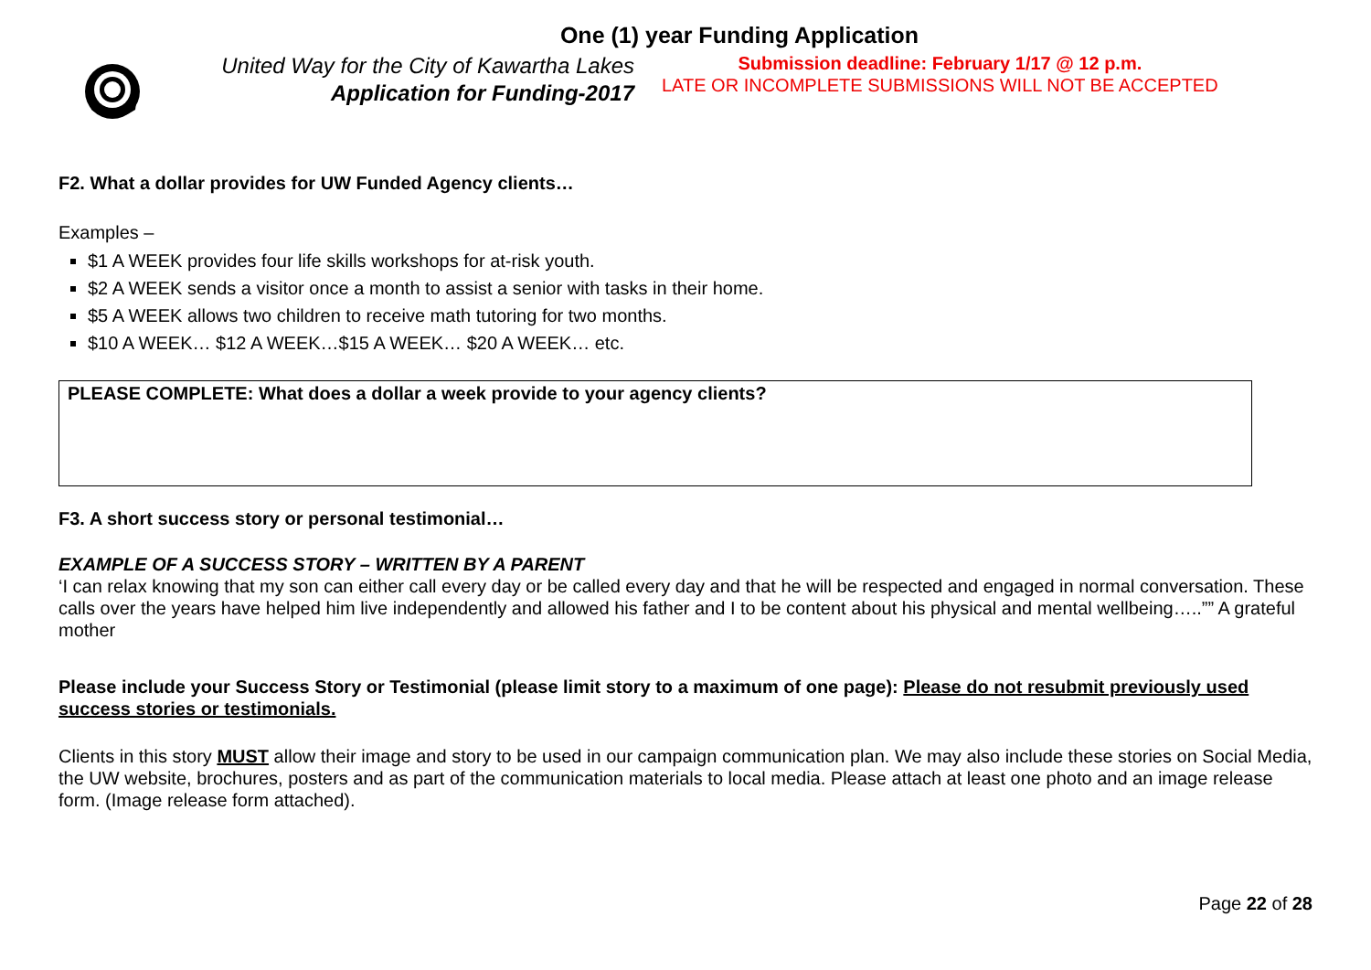One (1) year Funding Application
United Way for the City of Kawartha Lakes
Application for Funding-2017
Submission deadline: February 1/17 @ 12 p.m.
LATE OR INCOMPLETE SUBMISSIONS WILL NOT BE ACCEPTED
F2. What a dollar provides for UW Funded Agency clients…
Examples –
$1 A WEEK provides four life skills workshops for at-risk youth.
$2 A WEEK sends a visitor once a month to assist a senior with tasks in their home.
$5 A WEEK allows two children to receive math tutoring for two months.
$10 A WEEK… $12 A WEEK…$15 A WEEK… $20 A WEEK… etc.
PLEASE COMPLETE: What does a dollar a week provide to your agency clients?
F3. A short success story or personal testimonial…
EXAMPLE OF A SUCCESS STORY – WRITTEN BY A PARENT
‘I can relax knowing that my son can either call every day or be called every day and that he will be respected and engaged in normal conversation. These calls over the years have helped him live independently and allowed his father and I to be content about his physical and mental wellbeing…..”” A grateful mother
Please include your Success Story or Testimonial (please limit story to a maximum of one page): Please do not resubmit previously used success stories or testimonials.
Clients in this story MUST allow their image and story to be used in our campaign communication plan. We may also include these stories on Social Media, the UW website, brochures, posters and as part of the communication materials to local media. Please attach at least one photo and an image release form. (Image release form attached).
Page 22 of 28